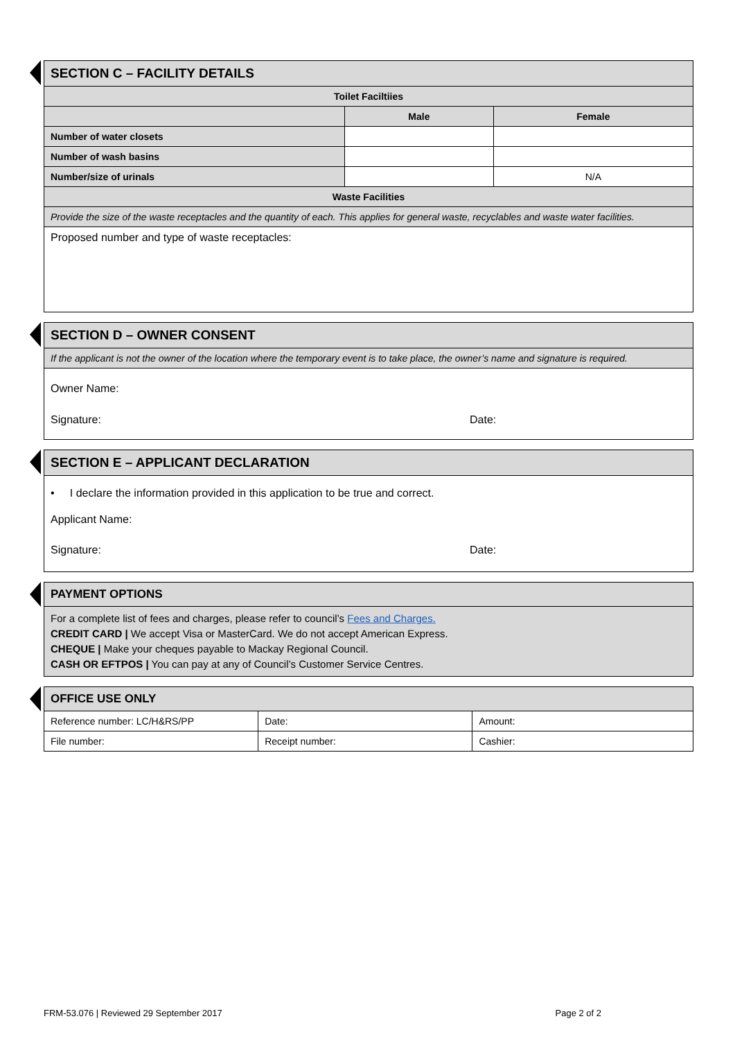| SECTION C – FACILITY DETAILS | | |
| --- | --- | --- |
| Toilet Faciltiies | | |
| | Male | Female |
| Number of water closets | | |
| Number of wash basins | | |
| Number/size of urinals | | N/A |
| Waste Facilities | | |
| Provide the size of the waste receptacles and the quantity of each. This applies for general waste, recyclables and waste water facilities. | | |
| Proposed number and type of waste receptacles: | | |
| SECTION D – OWNER CONSENT |
| --- |
| If the applicant is not the owner of the location where the temporary event is to take place, the owner’s name and signature is required. |
| Owner Name: Signature: Date: |
| SECTION E – APPLICANT DECLARATION |
| --- |
| • I declare the information provided in this application to be true and correct. Applicant Name: Signature: Date: |
| PAYMENT OPTIONS |
| --- |
| For a complete list of fees and charges, please refer to council’s Fees and Charges. CREDIT CARD / We accept Visa or MasterCard. We do not accept American Express. CHEQUE / Make your cheques payable to Mackay Regional Council. CASH OR EFTPOS / You can pay at any of Council’s Customer Service Centres. |
| OFFICE USE ONLY | | |
| --- | --- | --- |
| Reference number: LC/H&RS/PP | Date: | Amount: |
| File number: | Receipt number: | Cashier: |
FRM-53.076 | Reviewed 29 September 2017 Page 2 of 2